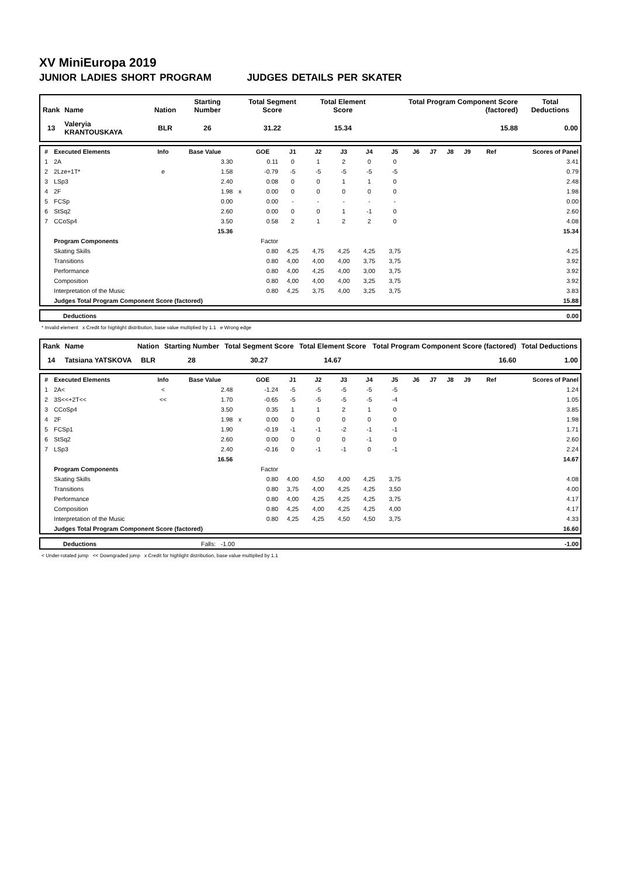XV MiniEuropa 2019
JUNIOR LADIES SHORT PROGRAM JUDGES DETAILS PER SKATER
| Rank | Name | Nation | Starting Number | Total Segment Score | Total Element Score | Total Program Component Score (factored) | Total Deductions |
| --- | --- | --- | --- | --- | --- | --- | --- |
| 13 | Valeryia KRANTOUSKAYA | BLR | 26 | 31.22 | 15.34 | 15.88 | 0.00 |
| # | Executed Elements | Info | Base Value | | GOE | J1 | J2 | J3 | J4 | J5 | J6 | J7 | J8 | J9 | Ref | Scores of Panel |
| --- | --- | --- | --- | --- | --- | --- | --- | --- | --- | --- | --- | --- | --- | --- | --- | --- |
| 1 | 2A | | 3.30 | | 0.11 | 0 | 1 | 2 | 0 | 0 | | | | | | 3.41 |
| 2 | 2Lze+1T* | e | 1.58 | | -0.79 | -5 | -5 | -5 | -5 | -5 | | | | | | 0.79 |
| 3 | LSp3 | | 2.40 | | 0.08 | 0 | 0 | 1 | 1 | 0 | | | | | | 2.48 |
| 4 | 2F | | 1.98 | x | 0.00 | 0 | 0 | 0 | 0 | 0 | | | | | | 1.98 |
| 5 | FCSp | | 0.00 | | 0.00 | - | - | - | - | - | | | | | | 0.00 |
| 6 | StSq2 | | 2.60 | | 0.00 | 0 | 0 | 1 | -1 | 0 | | | | | | 2.60 |
| 7 | CCoSp4 | | 3.50 | | 0.58 | 2 | 1 | 2 | 2 | 0 | | | | | | 4.08 |
| | | | 15.36 | | | | | | | | | | | | | 15.34 |
| | Program Components | | | | Factor | | | | | | | | | | | |
| | Skating Skills | | | | 0.80 | 4,25 | 4,75 | 4,25 | 4,25 | 3,75 | | | | | | 4.25 |
| | Transitions | | | | 0.80 | 4,00 | 4,00 | 4,00 | 3,75 | 3,75 | | | | | | 3.92 |
| | Performance | | | | 0.80 | 4,00 | 4,25 | 4,00 | 3,00 | 3,75 | | | | | | 3.92 |
| | Composition | | | | 0.80 | 4,00 | 4,00 | 4,00 | 3,25 | 3,75 | | | | | | 3.92 |
| | Interpretation of the Music | | | | 0.80 | 4,25 | 3,75 | 4,00 | 3,25 | 3,75 | | | | | | 3.83 |
| | Judges Total Program Component Score (factored) | | | | | | | | | | | | | | | 15.88 |
| | Deductions | 0.00 |
* Invalid element x Credit for highlight distribution, base value multiplied by 1.1 e Wrong edge
| Rank | Name | Nation | Starting Number | Total Segment Score | Total Element Score | Total Program Component Score (factored) | Total Deductions |
| --- | --- | --- | --- | --- | --- | --- | --- |
| 14 | Tatsiana YATSKOVA | BLR | 28 | 30.27 | 14.67 | 16.60 | 1.00 |
| # | Executed Elements | Info | Base Value | | GOE | J1 | J2 | J3 | J4 | J5 | J6 | J7 | J8 | J9 | Ref | Scores of Panel |
| --- | --- | --- | --- | --- | --- | --- | --- | --- | --- | --- | --- | --- | --- | --- | --- | --- |
| 1 | 2A< | < | 2.48 | | -1.24 | -5 | -5 | -5 | -5 | -5 | | | | | | 1.24 |
| 2 | 3S<<+2T<< | << | 1.70 | | -0.65 | -5 | -5 | -5 | -5 | -4 | | | | | | 1.05 |
| 3 | CCoSp4 | | 3.50 | | 0.35 | 1 | 1 | 2 | 1 | 0 | | | | | | 3.85 |
| 4 | 2F | | 1.98 | x | 0.00 | 0 | 0 | 0 | 0 | 0 | | | | | | 1.98 |
| 5 | FCSp1 | | 1.90 | | -0.19 | -1 | -1 | -2 | -1 | -1 | | | | | | 1.71 |
| 6 | StSq2 | | 2.60 | | 0.00 | 0 | 0 | 0 | -1 | 0 | | | | | | 2.60 |
| 7 | LSp3 | | 2.40 | | -0.16 | 0 | -1 | -1 | 0 | -1 | | | | | | 2.24 |
| | | | 16.56 | | | | | | | | | | | | | 14.67 |
| | Program Components | | | | Factor | | | | | | | | | | | |
| | Skating Skills | | | | 0.80 | 4,00 | 4,50 | 4,00 | 4,25 | 3,75 | | | | | | 4.08 |
| | Transitions | | | | 0.80 | 3,75 | 4,00 | 4,25 | 4,25 | 3,50 | | | | | | 4.00 |
| | Performance | | | | 0.80 | 4,00 | 4,25 | 4,25 | 4,25 | 3,75 | | | | | | 4.17 |
| | Composition | | | | 0.80 | 4,25 | 4,00 | 4,25 | 4,25 | 4,00 | | | | | | 4.17 |
| | Interpretation of the Music | | | | 0.80 | 4,25 | 4,25 | 4,50 | 4,50 | 3,75 | | | | | | 4.33 |
| | Judges Total Program Component Score (factored) | | | | | | | | | | | | | | | 16.60 |
| | Deductions | Falls: -1.00 | -1.00 |
< Under-rotated jump << Downgraded jump x Credit for highlight distribution, base value multiplied by 1.1